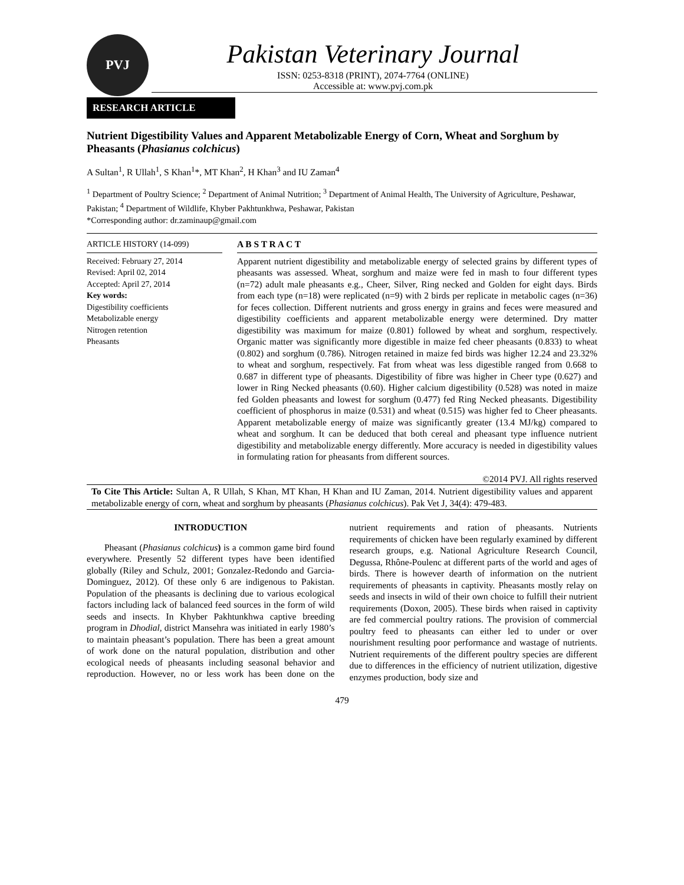PVJ
Pakistan Veterinary Journal
ISSN: 0253-8318 (PRINT), 2074-7764 (ONLINE)
Accessible at: www.pvj.com.pk
RESEARCH ARTICLE
Nutrient Digestibility Values and Apparent Metabolizable Energy of Corn, Wheat and Sorghum by Pheasants (Phasianus colchicus)
A Sultan<sup>1</sup>, R Ullah<sup>1</sup>, S Khan<sup>1</sup>*, MT Khan<sup>2</sup>, H Khan<sup>3</sup> and IU Zaman<sup>4</sup>
<sup>1</sup> Department of Poultry Science; <sup>2</sup> Department of Animal Nutrition; <sup>3</sup> Department of Animal Health, The University of Agriculture, Peshawar, Pakistan; <sup>4</sup> Department of Wildlife, Khyber Pakhtunkhwa, Peshawar, Pakistan
*Corresponding author: dr.zaminaup@gmail.com
ARTICLE HISTORY (14-099)
Received: February 27, 2014
Revised: April 02, 2014
Accepted: April 27, 2014
Key words:
Digestibility coefficients
Metabolizable energy
Nitrogen retention
Pheasants
A B S T R A C T
Apparent nutrient digestibility and metabolizable energy of selected grains by different types of pheasants was assessed. Wheat, sorghum and maize were fed in mash to four different types (n=72) adult male pheasants e.g., Cheer, Silver, Ring necked and Golden for eight days. Birds from each type (n=18) were replicated (n=9) with 2 birds per replicate in metabolic cages (n=36) for feces collection. Different nutrients and gross energy in grains and feces were measured and digestibility coefficients and apparent metabolizable energy were determined. Dry matter digestibility was maximum for maize (0.801) followed by wheat and sorghum, respectively. Organic matter was significantly more digestible in maize fed cheer pheasants (0.833) to wheat (0.802) and sorghum (0.786). Nitrogen retained in maize fed birds was higher 12.24 and 23.32% to wheat and sorghum, respectively. Fat from wheat was less digestible ranged from 0.668 to 0.687 in different type of pheasants. Digestibility of fibre was higher in Cheer type (0.627) and lower in Ring Necked pheasants (0.60). Higher calcium digestibility (0.528) was noted in maize fed Golden pheasants and lowest for sorghum (0.477) fed Ring Necked pheasants. Digestibility coefficient of phosphorus in maize (0.531) and wheat (0.515) was higher fed to Cheer pheasants. Apparent metabolizable energy of maize was significantly greater (13.4 MJ/kg) compared to wheat and sorghum. It can be deduced that both cereal and pheasant type influence nutrient digestibility and metabolizable energy differently. More accuracy is needed in digestibility values in formulating ration for pheasants from different sources.
©2014 PVJ. All rights reserved
To Cite This Article: Sultan A, R Ullah, S Khan, MT Khan, H Khan and IU Zaman, 2014. Nutrient digestibility values and apparent metabolizable energy of corn, wheat and sorghum by pheasants (Phasianus colchicus). Pak Vet J, 34(4): 479-483.
INTRODUCTION
Pheasant (Phasianus colchicus) is a common game bird found everywhere. Presently 52 different types have been identified globally (Riley and Schulz, 2001; Gonzalez-Redondo and Garcia-Dominguez, 2012). Of these only 6 are indigenous to Pakistan. Population of the pheasants is declining due to various ecological factors including lack of balanced feed sources in the form of wild seeds and insects. In Khyber Pakhtunkhwa captive breeding program in Dhodial, district Mansehra was initiated in early 1980’s to maintain pheasant’s population. There has been a great amount of work done on the natural population, distribution and other ecological needs of pheasants including seasonal behavior and reproduction. However, no or less work has been done on the nutrient requirements and ration of pheasants. Nutrients requirements of chicken have been regularly examined by different research groups, e.g. National Agriculture Research Council, Degussa, Rhône-Poulenc at different parts of the world and ages of birds. There is however dearth of information on the nutrient requirements of pheasants in captivity. Pheasants mostly relay on seeds and insects in wild of their own choice to fulfill their nutrient requirements (Doxon, 2005). These birds when raised in captivity are fed commercial poultry rations. The provision of commercial poultry feed to pheasants can either led to under or over nourishment resulting poor performance and wastage of nutrients. Nutrient requirements of the different poultry species are different due to differences in the efficiency of nutrient utilization, digestive enzymes production, body size and
479